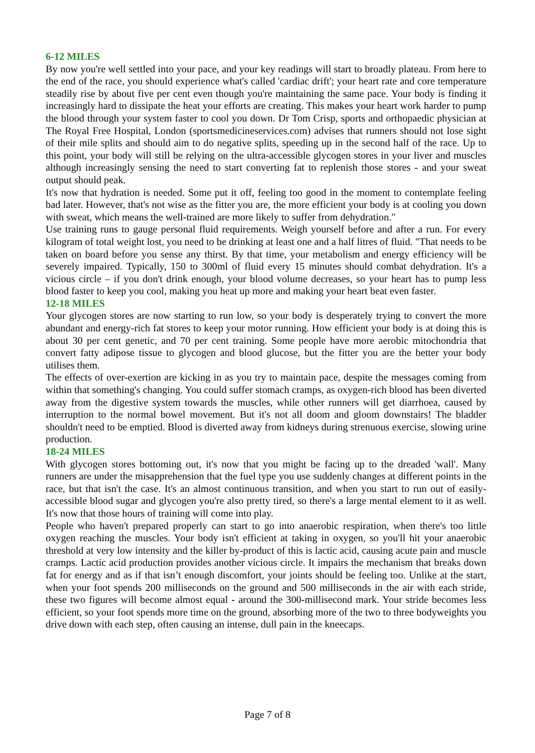6-12 MILES
By now you're well settled into your pace, and your key readings will start to broadly plateau. From here to the end of the race, you should experience what's called 'cardiac drift'; your heart rate and core temperature steadily rise by about five per cent even though you're maintaining the same pace. Your body is finding it increasingly hard to dissipate the heat your efforts are creating. This makes your heart work harder to pump the blood through your system faster to cool you down. Dr Tom Crisp, sports and orthopaedic physician at The Royal Free Hospital, London (sportsmedicineservices.com) advises that runners should not lose sight of their mile splits and should aim to do negative splits, speeding up in the second half of the race. Up to this point, your body will still be relying on the ultra-accessible glycogen stores in your liver and muscles although increasingly sensing the need to start converting fat to replenish those stores - and your sweat output should peak.
It's now that hydration is needed. Some put it off, feeling too good in the moment to contemplate feeling bad later. However, that's not wise as the fitter you are, the more efficient your body is at cooling you down with sweat, which means the well-trained are more likely to suffer from dehydration."
Use training runs to gauge personal fluid requirements. Weigh yourself before and after a run. For every kilogram of total weight lost, you need to be drinking at least one and a half litres of fluid. "That needs to be taken on board before you sense any thirst. By that time, your metabolism and energy efficiency will be severely impaired. Typically, 150 to 300ml of fluid every 15 minutes should combat dehydration. It's a vicious circle – if you don't drink enough, your blood volume decreases, so your heart has to pump less blood faster to keep you cool, making you heat up more and making your heart beat even faster.
12-18 MILES
Your glycogen stores are now starting to run low, so your body is desperately trying to convert the more abundant and energy-rich fat stores to keep your motor running. How efficient your body is at doing this is about 30 per cent genetic, and 70 per cent training. Some people have more aerobic mitochondria that convert fatty adipose tissue to glycogen and blood glucose, but the fitter you are the better your body utilises them.
The effects of over-exertion are kicking in as you try to maintain pace, despite the messages coming from within that something's changing. You could suffer stomach cramps, as oxygen-rich blood has been diverted away from the digestive system towards the muscles, while other runners will get diarrhoea, caused by interruption to the normal bowel movement. But it's not all doom and gloom downstairs! The bladder shouldn't need to be emptied. Blood is diverted away from kidneys during strenuous exercise, slowing urine production.
18-24 MILES
With glycogen stores bottoming out, it's now that you might be facing up to the dreaded 'wall'. Many runners are under the misapprehension that the fuel type you use suddenly changes at different points in the race, but that isn't the case. It's an almost continuous transition, and when you start to run out of easily-accessible blood sugar and glycogen you're also pretty tired, so there's a large mental element to it as well. It's now that those hours of training will come into play.
People who haven't prepared properly can start to go into anaerobic respiration, when there's too little oxygen reaching the muscles. Your body isn't efficient at taking in oxygen, so you'll hit your anaerobic threshold at very low intensity and the killer by-product of this is lactic acid, causing acute pain and muscle cramps. Lactic acid production provides another vicious circle. It impairs the mechanism that breaks down fat for energy and as if that isn’t enough discomfort, your joints should be feeling too. Unlike at the start, when your foot spends 200 milliseconds on the ground and 500 milliseconds in the air with each stride, these two figures will become almost equal - around the 300-millisecond mark. Your stride becomes less efficient, so your foot spends more time on the ground, absorbing more of the two to three bodyweights you drive down with each step, often causing an intense, dull pain in the kneecaps.
Page 7 of 8